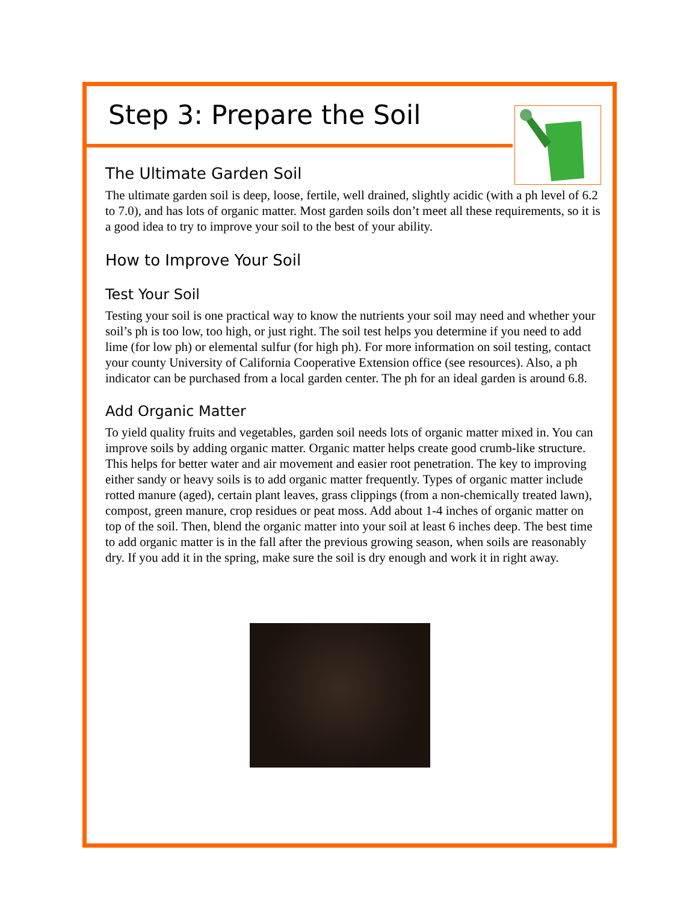Step 3: Prepare the Soil
The Ultimate Garden Soil
The ultimate garden soil is deep, loose, fertile, well drained, slightly acidic (with a ph level of 6.2 to 7.0), and has lots of organic matter. Most garden soils don’t meet all these requirements, so it is a good idea to try to improve your soil to the best of your ability.
How to Improve Your Soil
Test Your Soil
Testing your soil is one practical way to know the nutrients your soil may need and whether your soil’s ph is too low, too high, or just right. The soil test helps you determine if you need to add lime (for low ph) or elemental sulfur (for high ph). For more information on soil testing, contact your county University of California Cooperative Extension office (see resources). Also, a ph indicator can be purchased from a local garden center. The ph for an ideal garden is around 6.8.
Add Organic Matter
To yield quality fruits and vegetables, garden soil needs lots of organic matter mixed in. You can improve soils by adding organic matter. Organic matter helps create good crumb-like structure. This helps for better water and air movement and easier root penetration. The key to improving either sandy or heavy soils is to add organic matter frequently. Types of organic matter include rotted manure (aged), certain plant leaves, grass clippings (from a non-chemically treated lawn), compost, green manure, crop residues or peat moss. Add about 1-4 inches of organic matter on top of the soil. Then, blend the organic matter into your soil at least 6 inches deep. The best time to add organic matter is in the fall after the previous growing season, when soils are reasonably dry. If you add it in the spring, make sure the soil is dry enough and work it in right away.